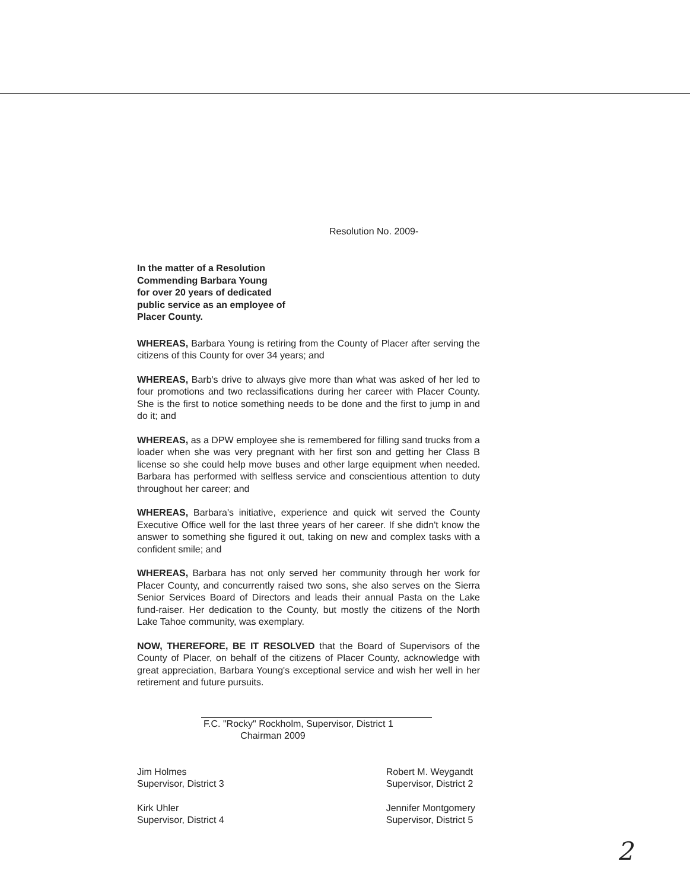Resolution No. 2009-
In the matter of a Resolution
Commending Barbara Young
for over 20 years of dedicated
public service as an employee of
Placer County.
WHEREAS, Barbara Young is retiring from the County of Placer after serving the citizens of this County for over 34 years; and
WHEREAS, Barb's drive to always give more than what was asked of her led to four promotions and two reclassifications during her career with Placer County. She is the first to notice something needs to be done and the first to jump in and do it; and
WHEREAS, as a DPW employee she is remembered for filling sand trucks from a loader when she was very pregnant with her first son and getting her Class B license so she could help move buses and other large equipment when needed. Barbara has performed with selfless service and conscientious attention to duty throughout her career; and
WHEREAS, Barbara's initiative, experience and quick wit served the County Executive Office well for the last three years of her career. If she didn't know the answer to something she figured it out, taking on new and complex tasks with a confident smile; and
WHEREAS, Barbara has not only served her community through her work for Placer County, and concurrently raised two sons, she also serves on the Sierra Senior Services Board of Directors and leads their annual Pasta on the Lake fund-raiser. Her dedication to the County, but mostly the citizens of the North Lake Tahoe community, was exemplary.
NOW, THEREFORE, BE IT RESOLVED that the Board of Supervisors of the County of Placer, on behalf of the citizens of Placer County, acknowledge with great appreciation, Barbara Young's exceptional service and wish her well in her retirement and future pursuits.
F.C. "Rocky" Rockholm, Supervisor, District 1
Chairman 2009
Jim Holmes
Supervisor, District 3
Kirk Uhler
Supervisor, District 4
Robert M. Weygandt
Supervisor, District 2
Jennifer Montgomery
Supervisor, District 5
2